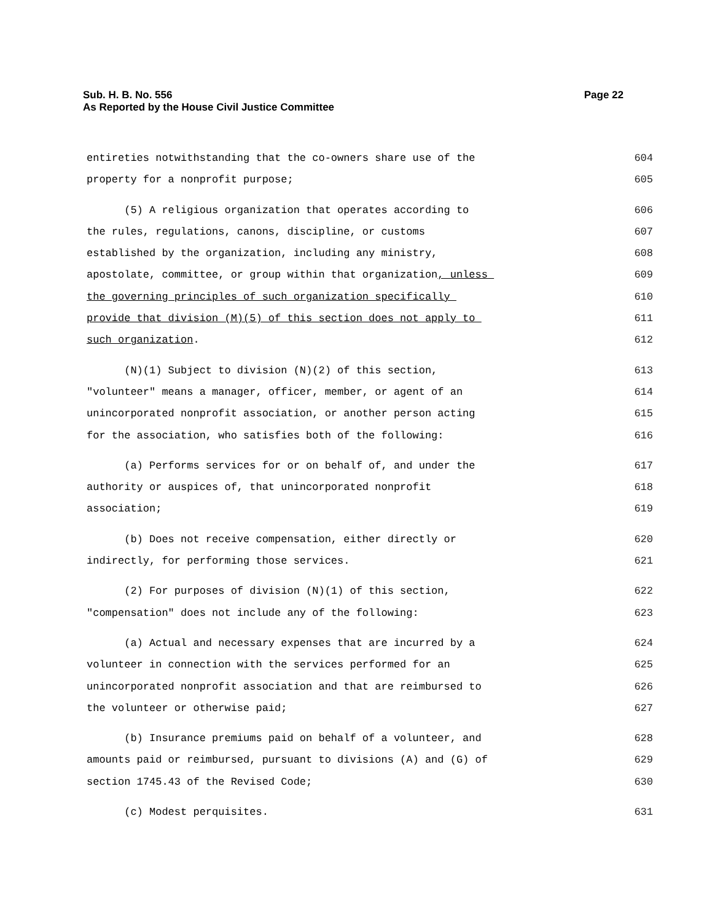Sub. H. B. No. 556
As Reported by the House Civil Justice Committee
Page 22
entireties notwithstanding that the co-owners share use of the 604
property for a nonprofit purpose; 605
(5) A religious organization that operates according to 606
the rules, regulations, canons, discipline, or customs 607
established by the organization, including any ministry, 608
apostolate, committee, or group within that organization, unless 609
the governing principles of such organization specifically 610
provide that division (M)(5) of this section does not apply to 611
such organization. 612
(N)(1) Subject to division (N)(2) of this section, 613
"volunteer" means a manager, officer, member, or agent of an 614
unincorporated nonprofit association, or another person acting 615
for the association, who satisfies both of the following: 616
(a) Performs services for or on behalf of, and under the 617
authority or auspices of, that unincorporated nonprofit 618
association; 619
(b) Does not receive compensation, either directly or 620
indirectly, for performing those services. 621
(2) For purposes of division (N)(1) of this section, 622
"compensation" does not include any of the following: 623
(a) Actual and necessary expenses that are incurred by a 624
volunteer in connection with the services performed for an 625
unincorporated nonprofit association and that are reimbursed to 626
the volunteer or otherwise paid; 627
(b) Insurance premiums paid on behalf of a volunteer, and 628
amounts paid or reimbursed, pursuant to divisions (A) and (G) of 629
section 1745.43 of the Revised Code; 630
(c) Modest perquisites. 631